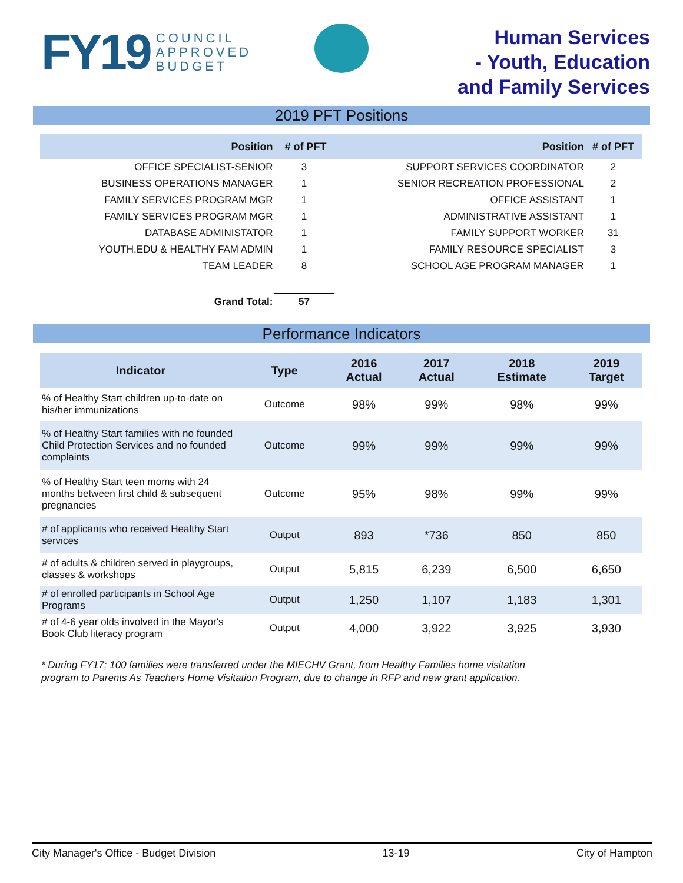FY19 COUNCIL
APPROVED
BUDGET
Human Services
- Youth, Education
and Family Services
2019 PFT Positions
| Position | # of PFT | Position | # of PFT |
| --- | --- | --- | --- |
| OFFICE SPECIALIST-SENIOR | 3 | SUPPORT SERVICES COORDINATOR | 2 |
| BUSINESS OPERATIONS MANAGER | 1 | SENIOR RECREATION PROFESSIONAL | 2 |
| FAMILY SERVICES PROGRAM MGR | 1 | OFFICE ASSISTANT | 1 |
| FAMILY SERVICES PROGRAM MGR | 1 | ADMINISTRATIVE ASSISTANT | 1 |
| DATABASE ADMINISTATOR | 1 | FAMILY SUPPORT WORKER | 31 |
| YOUTH,EDU & HEALTHY FAM ADMIN | 1 | FAMILY RESOURCE SPECIALIST | 3 |
| TEAM LEADER | 8 | SCHOOL AGE PROGRAM MANAGER | 1 |
| Grand Total: | 57 | | |
Performance Indicators
| Indicator | Type | 2016 Actual | 2017 Actual | 2018 Estimate | 2019 Target |
| --- | --- | --- | --- | --- | --- |
| % of Healthy Start children up-to-date on his/her immunizations | Outcome | 98% | 99% | 98% | 99% |
| % of Healthy Start families with no founded Child Protection Services and no founded complaints | Outcome | 99% | 99% | 99% | 99% |
| % of Healthy Start teen moms with 24 months between first child & subsequent pregnancies | Outcome | 95% | 98% | 99% | 99% |
| # of applicants who received Healthy Start services | Output | 893 | *736 | 850 | 850 |
| # of adults & children served in playgroups, classes & workshops | Output | 5,815 | 6,239 | 6,500 | 6,650 |
| # of enrolled participants in School Age Programs | Output | 1,250 | 1,107 | 1,183 | 1,301 |
| # of 4-6 year olds involved in the Mayor's Book Club literacy program | Output | 4,000 | 3,922 | 3,925 | 3,930 |
* During FY17; 100 families were transferred under the MIECHV Grant, from Healthy Families home visitation
program to Parents As Teachers Home Visitation Program, due to change in RFP and new grant application.
City Manager's Office - Budget Division 13-19 City of Hampton